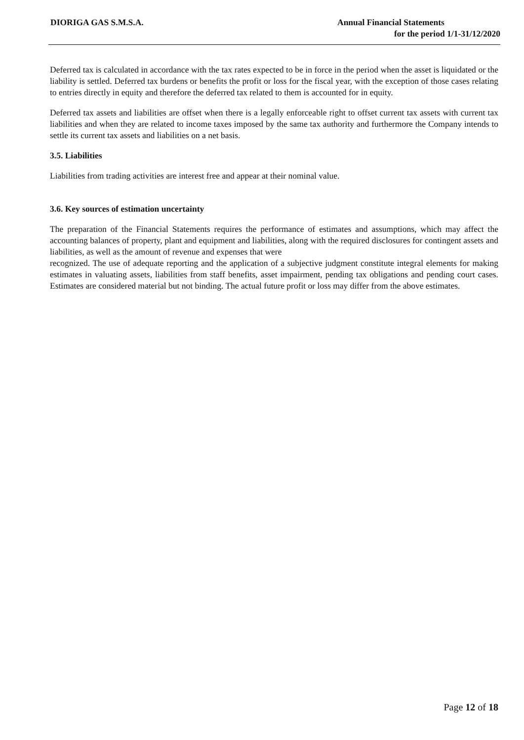DIORIGA GAS S.M.S.A. Annual Financial Statements
for the period 1/1-31/12/2020
Deferred tax is calculated in accordance with the tax rates expected to be in force in the period when the asset is liquidated or the liability is settled. Deferred tax burdens or benefits the profit or loss for the fiscal year, with the exception of those cases relating to entries directly in equity and therefore the deferred tax related to them is accounted for in equity.
Deferred tax assets and liabilities are offset when there is a legally enforceable right to offset current tax assets with current tax liabilities and when they are related to income taxes imposed by the same tax authority and furthermore the Company intends to settle its current tax assets and liabilities on a net basis.
3.5. Liabilities
Liabilities from trading activities are interest free and appear at their nominal value.
3.6. Key sources of estimation uncertainty
The preparation of the Financial Statements requires the performance of estimates and assumptions, which may affect the accounting balances of property, plant and equipment and liabilities, along with the required disclosures for contingent assets and liabilities, as well as the amount of revenue and expenses that were
recognized. The use of adequate reporting and the application of a subjective judgment constitute integral elements for making estimates in valuating assets, liabilities from staff benefits, asset impairment, pending tax obligations and pending court cases. Estimates are considered material but not binding. The actual future profit or loss may differ from the above estimates.
Page 12 of 18